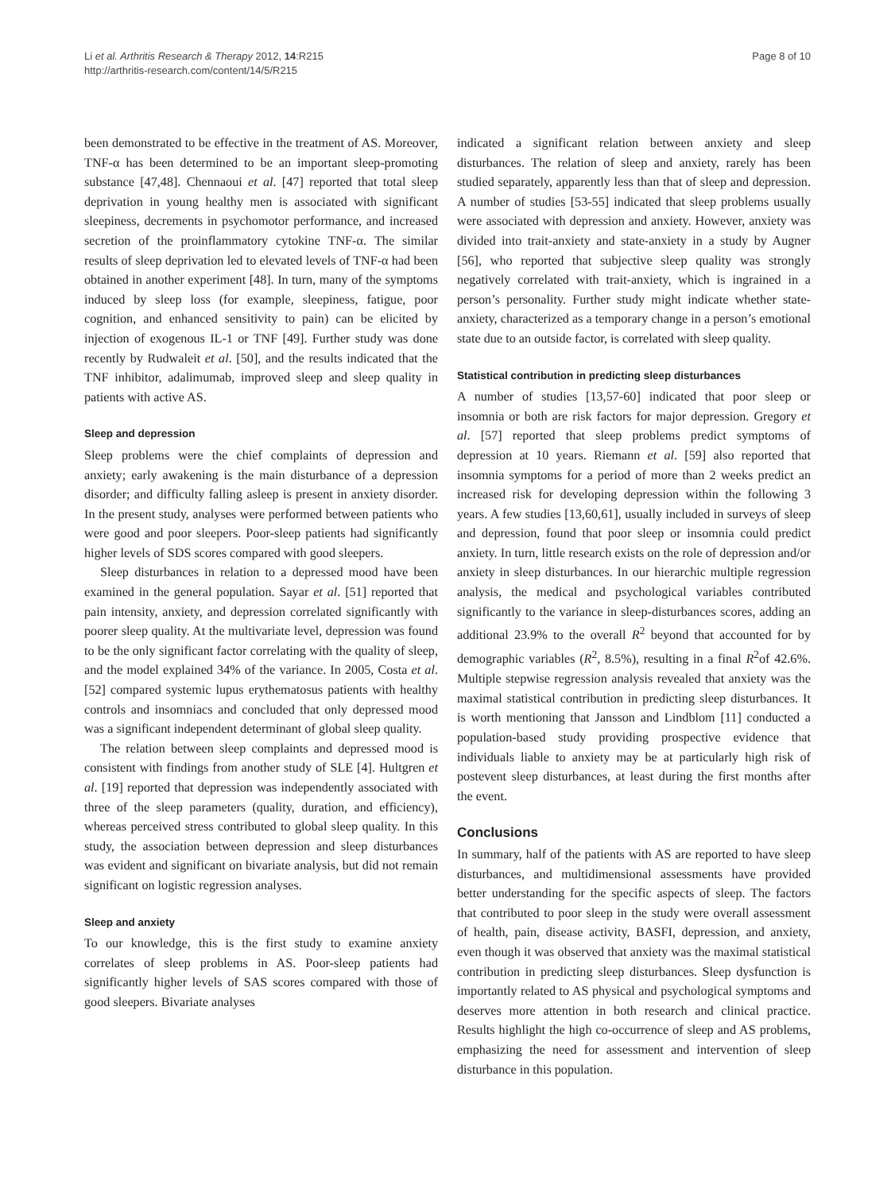Li et al. Arthritis Research & Therapy 2012, 14:R215
http://arthritis-research.com/content/14/5/R215
Page 8 of 10
been demonstrated to be effective in the treatment of AS. Moreover, TNF-α has been determined to be an important sleep-promoting substance [47,48]. Chennaoui et al. [47] reported that total sleep deprivation in young healthy men is associated with significant sleepiness, decrements in psychomotor performance, and increased secretion of the proinflammatory cytokine TNF-α. The similar results of sleep deprivation led to elevated levels of TNF-α had been obtained in another experiment [48]. In turn, many of the symptoms induced by sleep loss (for example, sleepiness, fatigue, poor cognition, and enhanced sensitivity to pain) can be elicited by injection of exogenous IL-1 or TNF [49]. Further study was done recently by Rudwaleit et al. [50], and the results indicated that the TNF inhibitor, adalimumab, improved sleep and sleep quality in patients with active AS.
Sleep and depression
Sleep problems were the chief complaints of depression and anxiety; early awakening is the main disturbance of a depression disorder; and difficulty falling asleep is present in anxiety disorder. In the present study, analyses were performed between patients who were good and poor sleepers. Poor-sleep patients had significantly higher levels of SDS scores compared with good sleepers.
Sleep disturbances in relation to a depressed mood have been examined in the general population. Sayar et al. [51] reported that pain intensity, anxiety, and depression correlated significantly with poorer sleep quality. At the multivariate level, depression was found to be the only significant factor correlating with the quality of sleep, and the model explained 34% of the variance. In 2005, Costa et al. [52] compared systemic lupus erythematosus patients with healthy controls and insomniacs and concluded that only depressed mood was a significant independent determinant of global sleep quality.
The relation between sleep complaints and depressed mood is consistent with findings from another study of SLE [4]. Hultgren et al. [19] reported that depression was independently associated with three of the sleep parameters (quality, duration, and efficiency), whereas perceived stress contributed to global sleep quality. In this study, the association between depression and sleep disturbances was evident and significant on bivariate analysis, but did not remain significant on logistic regression analyses.
Sleep and anxiety
To our knowledge, this is the first study to examine anxiety correlates of sleep problems in AS. Poor-sleep patients had significantly higher levels of SAS scores compared with those of good sleepers. Bivariate analyses
indicated a significant relation between anxiety and sleep disturbances. The relation of sleep and anxiety, rarely has been studied separately, apparently less than that of sleep and depression. A number of studies [53-55] indicated that sleep problems usually were associated with depression and anxiety. However, anxiety was divided into trait-anxiety and state-anxiety in a study by Augner [56], who reported that subjective sleep quality was strongly negatively correlated with trait-anxiety, which is ingrained in a person’s personality. Further study might indicate whether state-anxiety, characterized as a temporary change in a person’s emotional state due to an outside factor, is correlated with sleep quality.
Statistical contribution in predicting sleep disturbances
A number of studies [13,57-60] indicated that poor sleep or insomnia or both are risk factors for major depression. Gregory et al. [57] reported that sleep problems predict symptoms of depression at 10 years. Riemann et al. [59] also reported that insomnia symptoms for a period of more than 2 weeks predict an increased risk for developing depression within the following 3 years. A few studies [13,60,61], usually included in surveys of sleep and depression, found that poor sleep or insomnia could predict anxiety. In turn, little research exists on the role of depression and/or anxiety in sleep disturbances. In our hierarchic multiple regression analysis, the medical and psychological variables contributed significantly to the variance in sleep-disturbances scores, adding an additional 23.9% to the overall R<sup>2</sup> beyond that accounted for by demographic variables (R<sup>2</sup>, 8.5%), resulting in a final R<sup>2</sup>of 42.6%. Multiple stepwise regression analysis revealed that anxiety was the maximal statistical contribution in predicting sleep disturbances. It is worth mentioning that Jansson and Lindblom [11] conducted a population-based study providing prospective evidence that individuals liable to anxiety may be at particularly high risk of postevent sleep disturbances, at least during the first months after the event.
Conclusions
In summary, half of the patients with AS are reported to have sleep disturbances, and multidimensional assessments have provided better understanding for the specific aspects of sleep. The factors that contributed to poor sleep in the study were overall assessment of health, pain, disease activity, BASFI, depression, and anxiety, even though it was observed that anxiety was the maximal statistical contribution in predicting sleep disturbances. Sleep dysfunction is importantly related to AS physical and psychological symptoms and deserves more attention in both research and clinical practice. Results highlight the high co-occurrence of sleep and AS problems, emphasizing the need for assessment and intervention of sleep disturbance in this population.